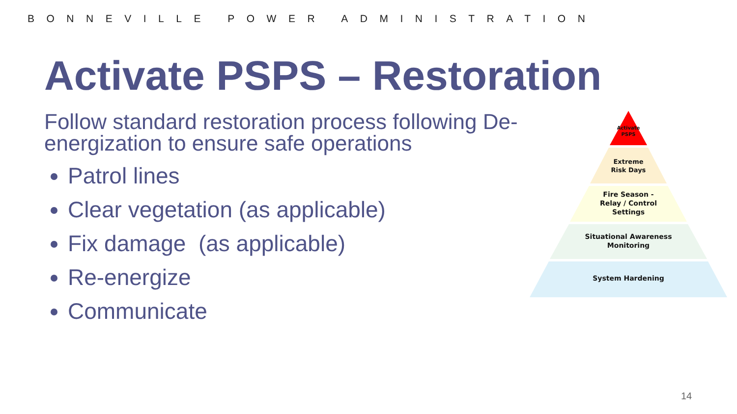BONNEVILLE POWER ADMINISTRATION
Activate PSPS – Restoration
Follow standard restoration process following De-energization to ensure safe operations
Patrol lines
Clear vegetation (as applicable)
Fix damage (as applicable)
Re-energize
Communicate
Activate
PSPS
Extreme
Risk Days
Fire Season -
Relay / Control
Settings
Situational Awareness
Monitoring
System Hardening
14